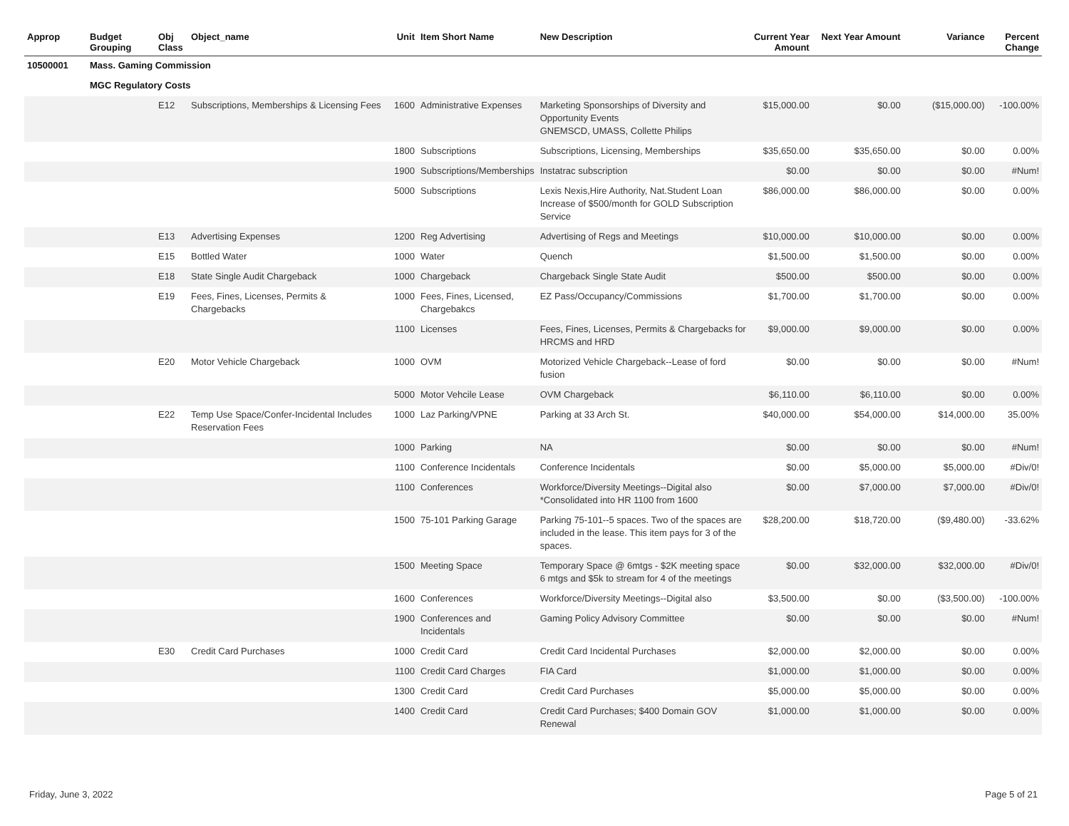| Approp | Budget Grouping | Obj Class | Object_name | Unit | Item Short Name | New Description | Current Year Amount | Next Year Amount | Variance | Percent Change |
| --- | --- | --- | --- | --- | --- | --- | --- | --- | --- | --- |
| 10500001 | Mass. Gaming Commission | | | | | | | | | |
| | MGC Regulatory Costs | | | | | | | | | |
| | | E12 | Subscriptions, Memberships & Licensing Fees | 1600 | Administrative Expenses | Marketing Sponsorships of Diversity and Opportunity Events GNEMSCD, UMASS, Collette Philips | $15,000.00 | $0.00 | ($15,000.00) | -100.00% |
| | | | | 1800 | Subscriptions | Subscriptions, Licensing, Memberships | $35,650.00 | $35,650.00 | $0.00 | 0.00% |
| | | | | 1900 | Subscriptions/Memberships | Instatrac subscription | $0.00 | $0.00 | $0.00 | #Num! |
| | | | | 5000 | Subscriptions | Lexis Nexis,Hire Authority, Nat.Student Loan Increase of $500/month for GOLD Subscription Service | $86,000.00 | $86,000.00 | $0.00 | 0.00% |
| | | E13 | Advertising Expenses | 1200 | Reg Advertising | Advertising of Regs and Meetings | $10,000.00 | $10,000.00 | $0.00 | 0.00% |
| | | E15 | Bottled Water | 1000 | Water | Quench | $1,500.00 | $1,500.00 | $0.00 | 0.00% |
| | | E18 | State Single Audit Chargeback | 1000 | Chargeback | Chargeback Single State Audit | $500.00 | $500.00 | $0.00 | 0.00% |
| | | E19 | Fees, Fines, Licenses, Permits & Chargebacks | 1000 | Fees, Fines, Licensed, Chargebakcs | EZ Pass/Occupancy/Commissions | $1,700.00 | $1,700.00 | $0.00 | 0.00% |
| | | | | 1100 | Licenses | Fees, Fines, Licenses, Permits & Chargebacks for HRCMS and HRD | $9,000.00 | $9,000.00 | $0.00 | 0.00% |
| | | E20 | Motor Vehicle Chargeback | 1000 | OVM | Motorized Vehicle Chargeback--Lease of ford fusion | $0.00 | $0.00 | $0.00 | #Num! |
| | | | | 5000 | Motor Vehcile Lease | OVM Chargeback | $6,110.00 | $6,110.00 | $0.00 | 0.00% |
| | | E22 | Temp Use Space/Confer-Incidental Includes Reservation Fees | 1000 | Laz Parking/VPNE | Parking at 33 Arch St. | $40,000.00 | $54,000.00 | $14,000.00 | 35.00% |
| | | | | 1000 | Parking | NA | $0.00 | $0.00 | $0.00 | #Num! |
| | | | | 1100 | Conference Incidentals | Conference Incidentals | $0.00 | $5,000.00 | $5,000.00 | #Div/0! |
| | | | | 1100 | Conferences | Workforce/Diversity Meetings--Digital also *Consolidated into HR 1100 from 1600 | $0.00 | $7,000.00 | $7,000.00 | #Div/0! |
| | | | | 1500 | 75-101 Parking Garage | Parking 75-101--5 spaces. Two of the spaces are included in the lease. This item pays for 3 of the spaces. | $28,200.00 | $18,720.00 | ($9,480.00) | -33.62% |
| | | | | 1500 | Meeting Space | Temporary Space @ 6mtgs - $2K meeting space 6 mtgs and $5k to stream for 4 of the meetings | $0.00 | $32,000.00 | $32,000.00 | #Div/0! |
| | | | | 1600 | Conferences | Workforce/Diversity Meetings--Digital also | $3,500.00 | $0.00 | ($3,500.00) | -100.00% |
| | | | | 1900 | Conferences and Incidentals | Gaming Policy Advisory Committee | $0.00 | $0.00 | $0.00 | #Num! |
| | | E30 | Credit Card Purchases | 1000 | Credit Card | Credit Card Incidental Purchases | $2,000.00 | $2,000.00 | $0.00 | 0.00% |
| | | | | 1100 | Credit Card Charges | FIA Card | $1,000.00 | $1,000.00 | $0.00 | 0.00% |
| | | | | 1300 | Credit Card | Credit Card Purchases | $5,000.00 | $5,000.00 | $0.00 | 0.00% |
| | | | | 1400 | Credit Card | Credit Card Purchases; $400 Domain GOV Renewal | $1,000.00 | $1,000.00 | $0.00 | 0.00% |
Friday, June 3, 2022 Page 5 of 21